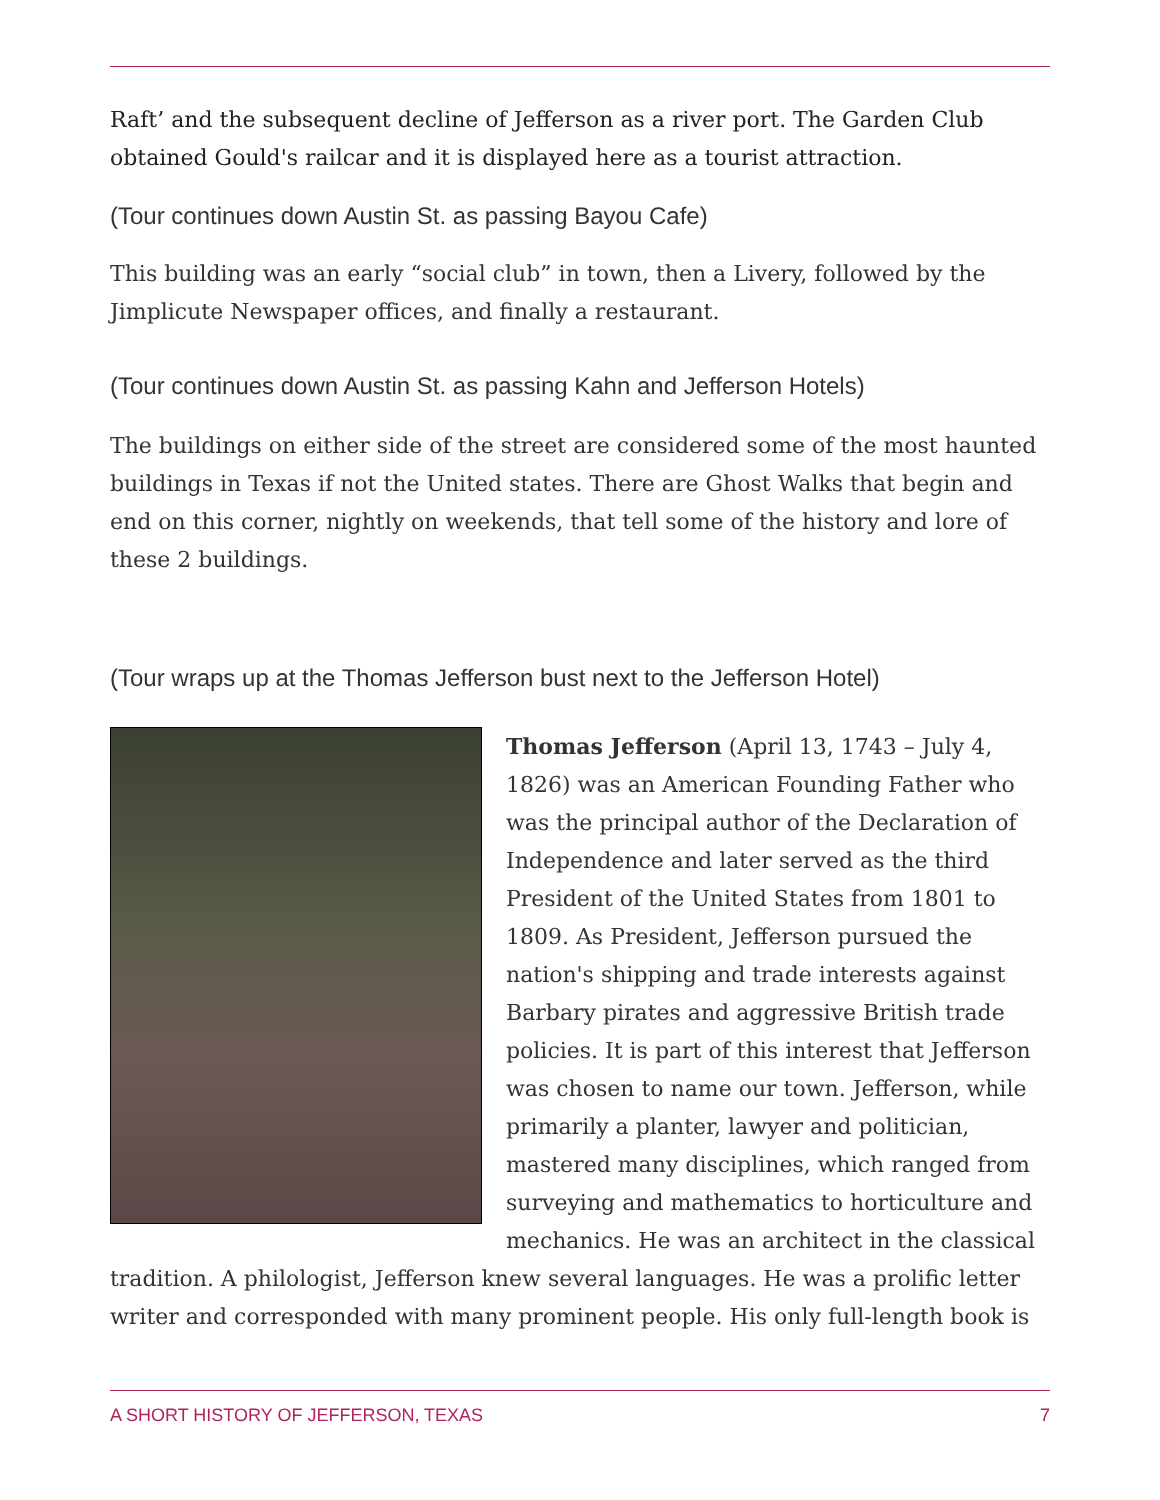Raft’ and the subsequent decline of Jefferson as a river port. The Garden Club obtained Gould's railcar and it is displayed here as a tourist attraction.
(Tour continues down Austin St. as passing Bayou Cafe)
This building was an early “social club” in town, then a Livery, followed by the Jimplicute Newspaper offices, and finally a restaurant.
(Tour continues down Austin St. as passing Kahn and Jefferson Hotels)
The buildings on either side of the street are considered some of the most haunted buildings in Texas if not the United states. There are Ghost Walks that begin and end on this corner, nightly on weekends, that tell some of the history and lore of these 2 buildings.
(Tour wraps up at the Thomas Jefferson bust next to the Jefferson Hotel)
Thomas Jefferson (April 13, 1743 – July 4, 1826) was an American Founding Father who was the principal author of the Declaration of Independence and later served as the third President of the United States from 1801 to 1809. As President, Jefferson pursued the nation's shipping and trade interests against Barbary pirates and aggressive British trade policies. It is part of this interest that Jefferson was chosen to name our town. Jefferson, while primarily a planter, lawyer and politician, mastered many disciplines, which ranged from surveying and mathematics to horticulture and mechanics. He was an architect in the classical tradition. A philologist, Jefferson knew several languages. He was a prolific letter writer and corresponded with many prominent people. His only full-length book is
A SHORT HISTORY OF JEFFERSON, TEXAS 7